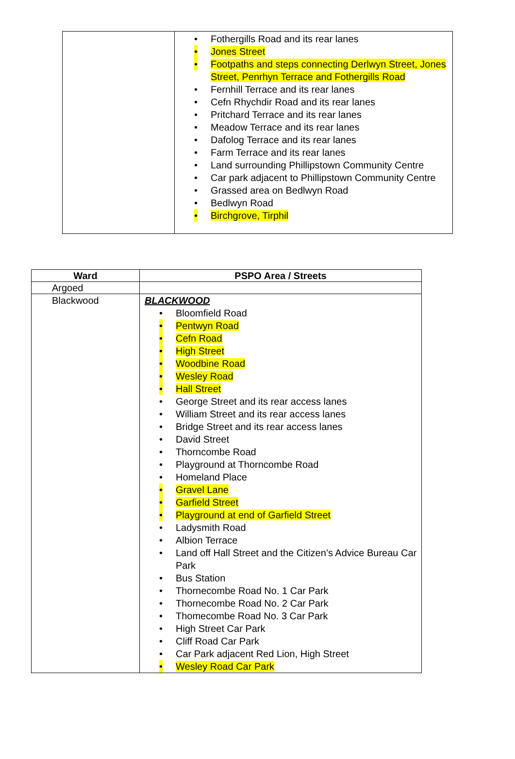| | • Fothergills Road and its rear lanes • Jones Street • Footpaths and steps connecting Derlwyn Street, Jones Street, Penrhyn Terrace and Fothergills Road • Fernhill Terrace and its rear lanes • Cefn Rhychdir Road and its rear lanes • Pritchard Terrace and its rear lanes • Meadow Terrace and its rear lanes • Dafolog Terrace and its rear lanes • Farm Terrace and its rear lanes • Land surrounding Phillipstown Community Centre • Car park adjacent to Phillipstown Community Centre • Grassed area on Bedlwyn Road • Bedlwyn Road • Birchgrove, Tirphil |
| Ward | PSPO Area / Streets |
| --- | --- |
| Argoed | |
| Blackwood | BLACKWOOD • Bloomfield Road • Pentwyn Road • Cefn Road • High Street • Woodbine Road • Wesley Road • Hall Street • George Street and its rear access lanes • William Street and its rear access lanes • Bridge Street and its rear access lanes • David Street • Thorncombe Road • Playground at Thorncombe Road • Homeland Place • Gravel Lane • Garfield Street • Playground at end of Garfield Street • Ladysmith Road • Albion Terrace • Land off Hall Street and the Citizen’s Advice Bureau Car Park • Bus Station • Thornecombe Road No. 1 Car Park • Thornecombe Road No. 2 Car Park • Thomecombe Road No. 3 Car Park • High Street Car Park • Cliff Road Car Park • Car Park adjacent Red Lion, High Street • Wesley Road Car Park |